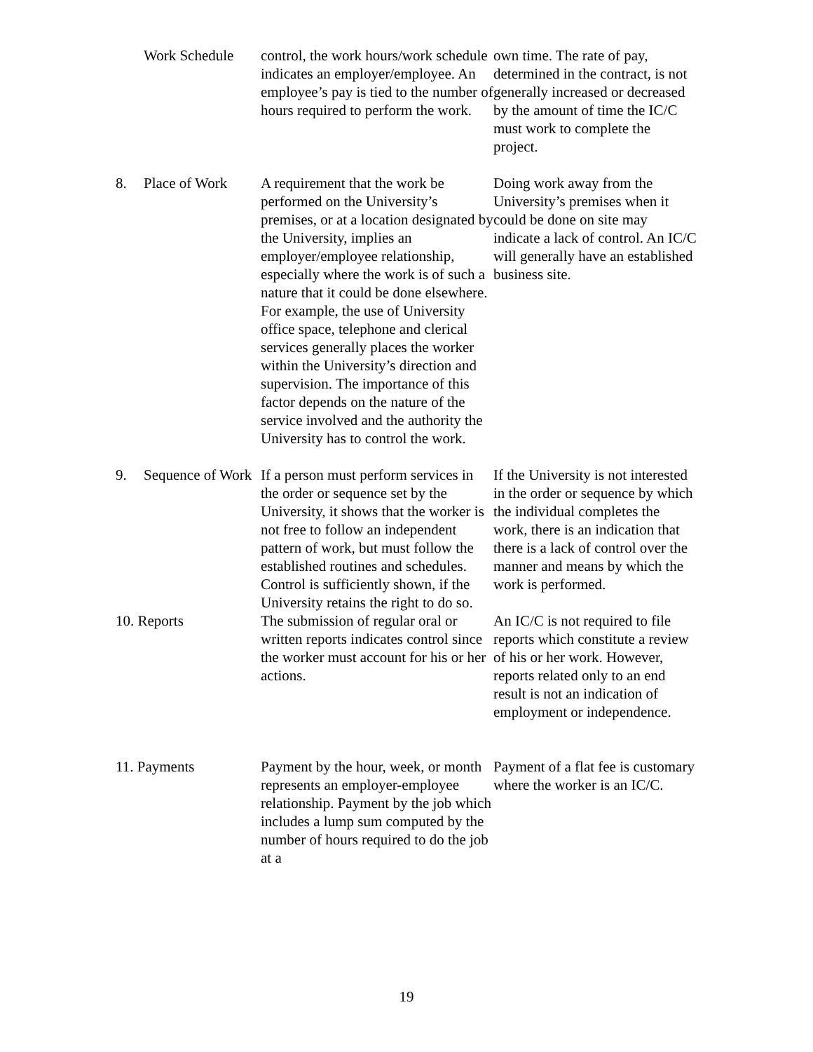| | Work Schedule | control, the work hours/work schedule indicates an employer/employee. An employee’s pay is tied to the number of hours required to perform the work. | own time. The rate of pay, determined in the contract, is not generally increased or decreased by the amount of time the IC/C must work to complete the project. |
| 8. | Place of Work | A requirement that the work be performed on the University’s premises, or at a location designated by the University, implies an employer/employee relationship, especially where the work is of such a nature that it could be done elsewhere. For example, the use of University office space, telephone and clerical services generally places the worker within the University’s direction and supervision. The importance of this factor depends on the nature of the service involved and the authority the University has to control the work. | Doing work away from the University’s premises when it could be done on site may indicate a lack of control. An IC/C will generally have an established business site. |
| 9. | Sequence of Work | If a person must perform services in the order or sequence set by the University, it shows that the worker is not free to follow an independent pattern of work, but must follow the established routines and schedules. Control is sufficiently shown, if the University retains the right to do so. | If the University is not interested in the order or sequence by which the individual completes the work, there is an indication that there is a lack of control over the manner and means by which the work is performed. |
| 10. Reports | | The submission of regular oral or written reports indicates control since the worker must account for his or her actions. | An IC/C is not required to file reports which constitute a review of his or her work. However, reports related only to an end result is not an indication of employment or independence. |
| 11. Payments | | Payment by the hour, week, or month represents an employer-employee relationship. Payment by the job which includes a lump sum computed by the number of hours required to do the job at a | Payment of a flat fee is customary where the worker is an IC/C. |
19